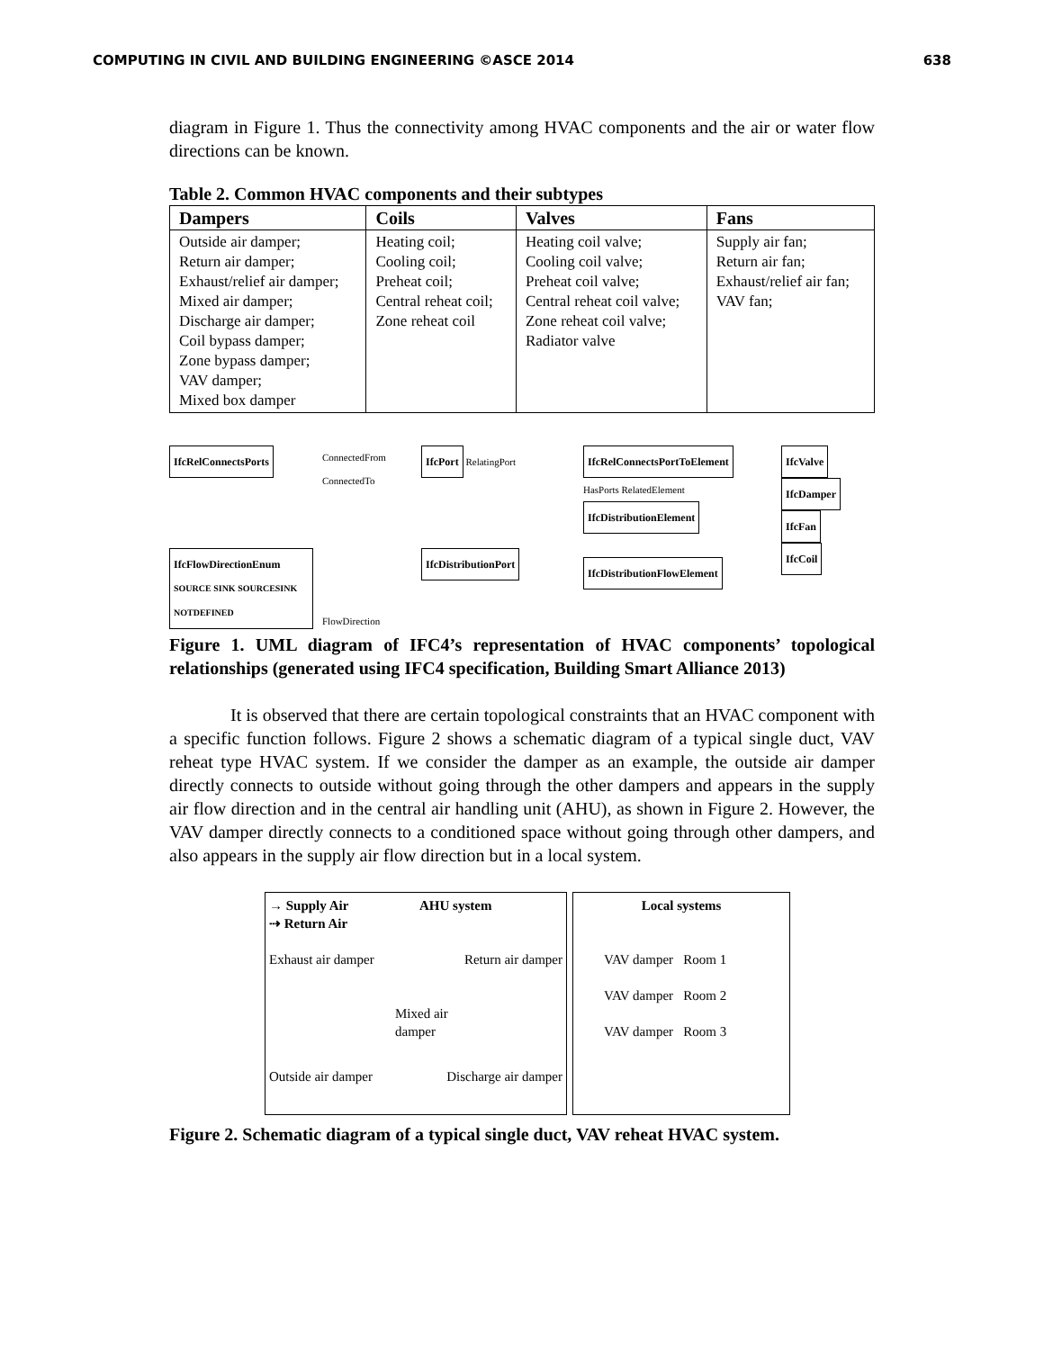COMPUTING IN CIVIL AND BUILDING ENGINEERING ©ASCE 2014 638
diagram in Figure 1. Thus the connectivity among HVAC components and the air or water flow directions can be known.
Table 2. Common HVAC components and their subtypes
| Dampers | Coils | Valves | Fans |
| --- | --- | --- | --- |
| Outside air damper; Return air damper; Exhaust/relief air damper; Mixed air damper; Discharge air damper; Coil bypass damper; Zone bypass damper; VAV damper; Mixed box damper | Heating coil; Cooling coil; Preheat coil; Central reheat coil; Zone reheat coil | Heating coil valve; Cooling coil valve; Preheat coil valve; Central reheat coil valve; Zone reheat coil valve; Radiator valve | Supply air fan; Return air fan; Exhaust/relief air fan; VAV fan; |
IfcRelConnectsPorts
IfcFlowDirectionEnum
SOURCE SINK SOURCESINK NOTDEFINED
ConnectedFrom ConnectedTo
FlowDirection
IfcPort
RelatingPort
IfcDistributionPort
IfcRelConnectsPortToElement
HasPorts RelatedElement
IfcDistributionElement
IfcDistributionFlowElement
IfcValve
IfcDamper
IfcFan
IfcCoil
Figure 1. UML diagram of IFC4’s representation of HVAC components’ topological relationships (generated using IFC4 specification, Building Smart Alliance 2013)
It is observed that there are certain topological constraints that an HVAC component with a specific function follows. Figure 2 shows a schematic diagram of a typical single duct, VAV reheat type HVAC system. If we consider the damper as an example, the outside air damper directly connects to outside without going through the other dampers and appears in the supply air flow direction and in the central air handling unit (AHU), as shown in Figure 2. However, the VAV damper directly connects to a conditioned space without going through other dampers, and also appears in the supply air flow direction but in a local system.
→ Supply Air
⇢ Return Air AHU system
Exhaust air damper Return air damper
Mixed air
damper
Outside air damper Discharge air damper
Local systems
VAV damper Room 1
VAV damper Room 2
VAV damper Room 3
Figure 2. Schematic diagram of a typical single duct, VAV reheat HVAC system.